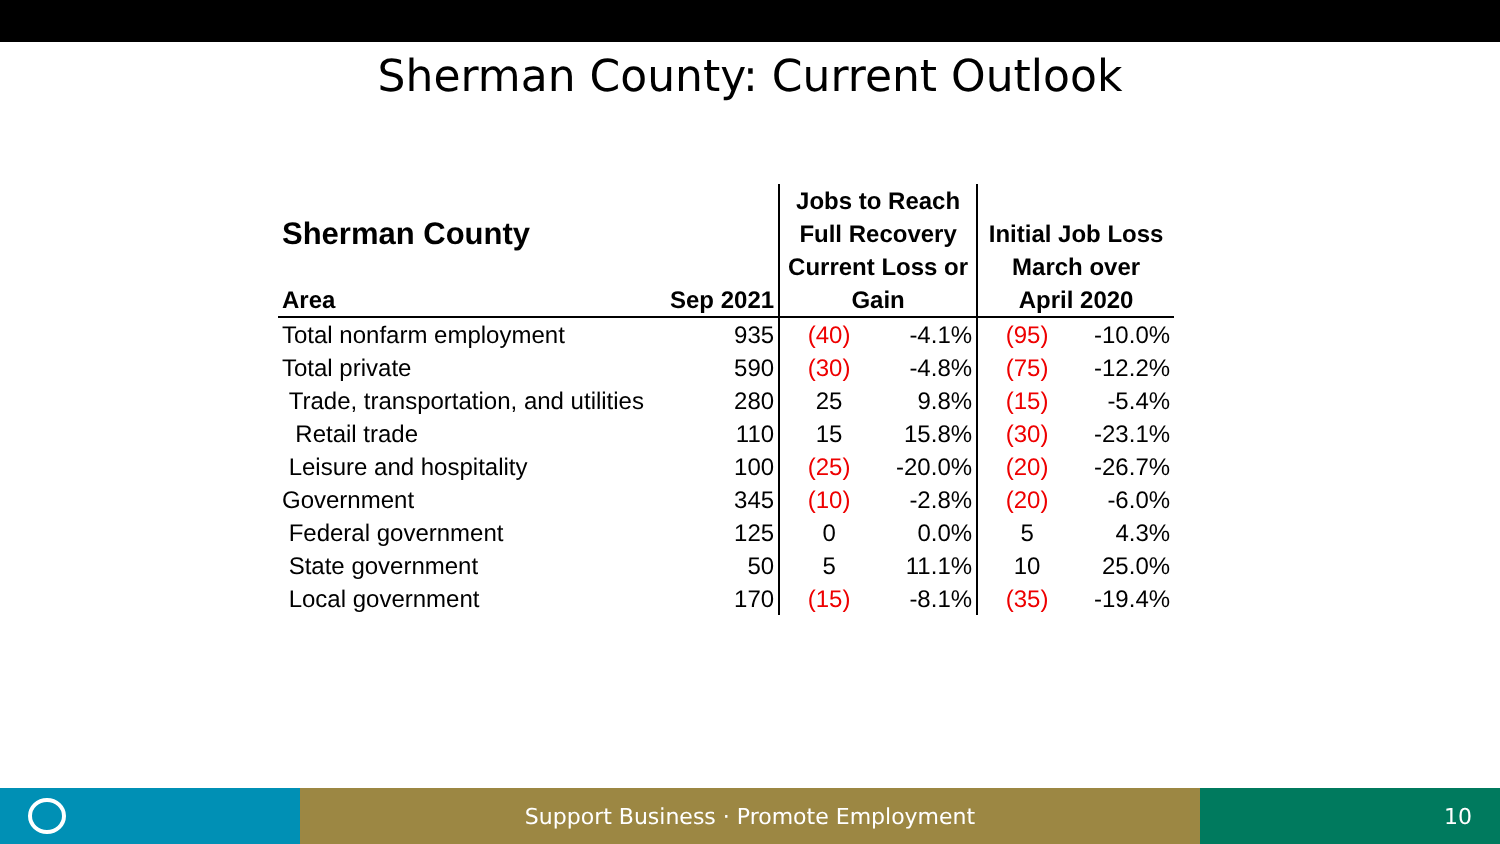Sherman County: Current Outlook
| Sherman County | | Jobs to Reach | | | |
| --- | --- | --- | --- | --- | --- |
| | | Full Recovery | | Initial Job Loss | |
| | | Current Loss or | | March over | |
| Area | Sep 2021 | Gain | | April 2020 | |
| Total nonfarm employment | 935 | (40) | -4.1% | (95) | -10.0% |
| Total private | 590 | (30) | -4.8% | (75) | -12.2% |
| Trade, transportation, and utilities | 280 | 25 | 9.8% | (15) | -5.4% |
| Retail trade | 110 | 15 | 15.8% | (30) | -23.1% |
| Leisure and hospitality | 100 | (25) | -20.0% | (20) | -26.7% |
| Government | 345 | (10) | -2.8% | (20) | -6.0% |
| Federal government | 125 | 0 | 0.0% | 5 | 4.3% |
| State government | 50 | 5 | 11.1% | 10 | 25.0% |
| Local government | 170 | (15) | -8.1% | (35) | -19.4% |
Support Business · Promote Employment 10